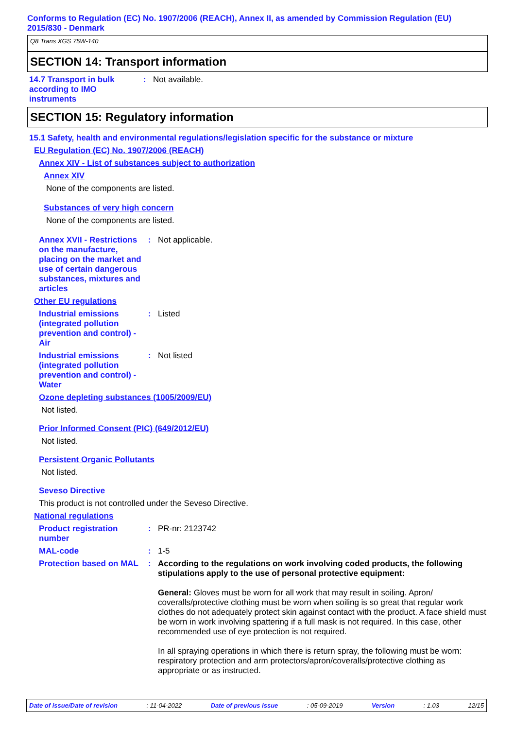Conforms to Regulation (EC) No. 1907/2006 (REACH), Annex II, as amended by Commission Regulation (EU) 2015/830 - Denmark
Q8 Trans XGS 75W-140
SECTION 14: Transport information
14.7 Transport in bulk according to IMO instruments
: Not available.
SECTION 15: Regulatory information
15.1 Safety, health and environmental regulations/legislation specific for the substance or mixture
EU Regulation (EC) No. 1907/2006 (REACH)
Annex XIV - List of substances subject to authorization
Annex XIV
None of the components are listed.
Substances of very high concern
None of the components are listed.
Annex XVII - Restrictions on the manufacture, placing on the market and use of certain dangerous substances, mixtures and articles
: Not applicable.
Other EU regulations
Industrial emissions (integrated pollution prevention and control) - Air
: Listed
Industrial emissions (integrated pollution prevention and control) - Water
: Not listed
Ozone depleting substances (1005/2009/EU)
Not listed.
Prior Informed Consent (PIC) (649/2012/EU)
Not listed.
Persistent Organic Pollutants
Not listed.
Seveso Directive
This product is not controlled under the Seveso Directive.
National regulations
Product registration number
: PR-nr: 2123742
MAL-code : 1-5
Protection based on MAL
: According to the regulations on work involving coded products, the following stipulations apply to the use of personal protective equipment:
General: Gloves must be worn for all work that may result in soiling. Apron/ coveralls/protective clothing must be worn when soiling is so great that regular work clothes do not adequately protect skin against contact with the product. A face shield must be worn in work involving spattering if a full mask is not required. In this case, other recommended use of eye protection is not required.
In all spraying operations in which there is return spray, the following must be worn: respiratory protection and arm protectors/apron/coveralls/protective clothing as appropriate or as instructed.
Date of issue/Date of revision: 11-04-2022 Date of previous issue: 05-09-2019 Version: 1.03 12/15